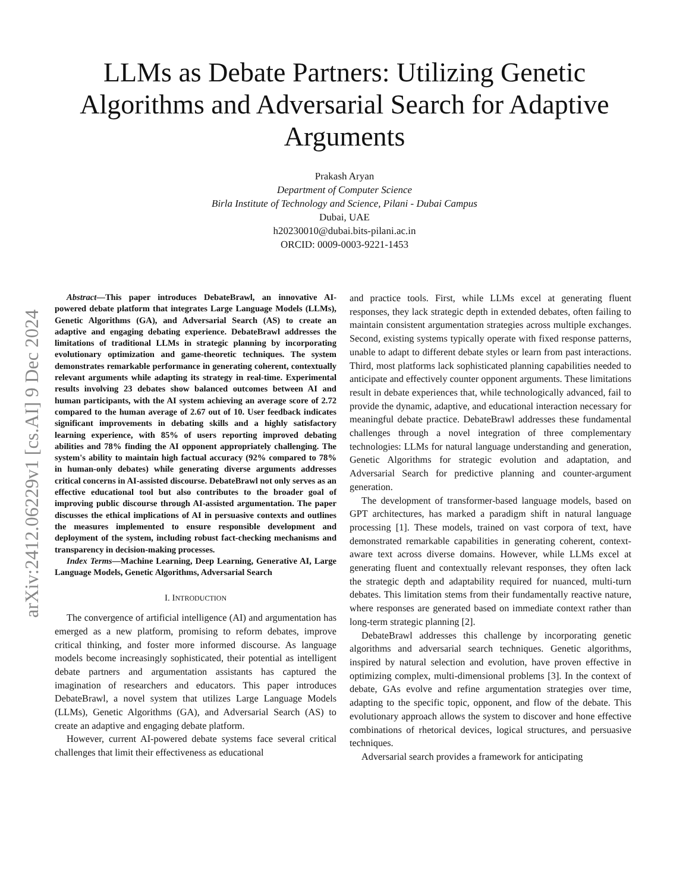arXiv:2412.06229v1 [cs.AI] 9 Dec 2024
LLMs as Debate Partners: Utilizing Genetic Algorithms and Adversarial Search for Adaptive Arguments
Prakash Aryan
Department of Computer Science
Birla Institute of Technology and Science, Pilani - Dubai Campus
Dubai, UAE
h20230010@dubai.bits-pilani.ac.in
ORCID: 0009-0003-9221-1453
Abstract—This paper introduces DebateBrawl, an innovative AI-powered debate platform that integrates Large Language Models (LLMs), Genetic Algorithms (GA), and Adversarial Search (AS) to create an adaptive and engaging debating experience. DebateBrawl addresses the limitations of traditional LLMs in strategic planning by incorporating evolutionary optimization and game-theoretic techniques. The system demonstrates remarkable performance in generating coherent, contextually relevant arguments while adapting its strategy in real-time. Experimental results involving 23 debates show balanced outcomes between AI and human participants, with the AI system achieving an average score of 2.72 compared to the human average of 2.67 out of 10. User feedback indicates significant improvements in debating skills and a highly satisfactory learning experience, with 85% of users reporting improved debating abilities and 78% finding the AI opponent appropriately challenging. The system's ability to maintain high factual accuracy (92% compared to 78% in human-only debates) while generating diverse arguments addresses critical concerns in AI-assisted discourse. DebateBrawl not only serves as an effective educational tool but also contributes to the broader goal of improving public discourse through AI-assisted argumentation. The paper discusses the ethical implications of AI in persuasive contexts and outlines the measures implemented to ensure responsible development and deployment of the system, including robust fact-checking mechanisms and transparency in decision-making processes.
Index Terms—Machine Learning, Deep Learning, Generative AI, Large Language Models, Genetic Algorithms, Adversarial Search
I. INTRODUCTION
The convergence of artificial intelligence (AI) and argumentation has emerged as a new platform, promising to reform debates, improve critical thinking, and foster more informed discourse. As language models become increasingly sophisticated, their potential as intelligent debate partners and argumentation assistants has captured the imagination of researchers and educators. This paper introduces DebateBrawl, a novel system that utilizes Large Language Models (LLMs), Genetic Algorithms (GA), and Adversarial Search (AS) to create an adaptive and engaging debate platform.
However, current AI-powered debate systems face several critical challenges that limit their effectiveness as educational
and practice tools. First, while LLMs excel at generating fluent responses, they lack strategic depth in extended debates, often failing to maintain consistent argumentation strategies across multiple exchanges. Second, existing systems typically operate with fixed response patterns, unable to adapt to different debate styles or learn from past interactions. Third, most platforms lack sophisticated planning capabilities needed to anticipate and effectively counter opponent arguments. These limitations result in debate experiences that, while technologically advanced, fail to provide the dynamic, adaptive, and educational interaction necessary for meaningful debate practice. DebateBrawl addresses these fundamental challenges through a novel integration of three complementary technologies: LLMs for natural language understanding and generation, Genetic Algorithms for strategic evolution and adaptation, and Adversarial Search for predictive planning and counter-argument generation.
The development of transformer-based language models, based on GPT architectures, has marked a paradigm shift in natural language processing [1]. These models, trained on vast corpora of text, have demonstrated remarkable capabilities in generating coherent, context-aware text across diverse domains. However, while LLMs excel at generating fluent and contextually relevant responses, they often lack the strategic depth and adaptability required for nuanced, multi-turn debates. This limitation stems from their fundamentally reactive nature, where responses are generated based on immediate context rather than long-term strategic planning [2].
DebateBrawl addresses this challenge by incorporating genetic algorithms and adversarial search techniques. Genetic algorithms, inspired by natural selection and evolution, have proven effective in optimizing complex, multi-dimensional problems [3]. In the context of debate, GAs evolve and refine argumentation strategies over time, adapting to the specific topic, opponent, and flow of the debate. This evolutionary approach allows the system to discover and hone effective combinations of rhetorical devices, logical structures, and persuasive techniques.
Adversarial search provides a framework for anticipating